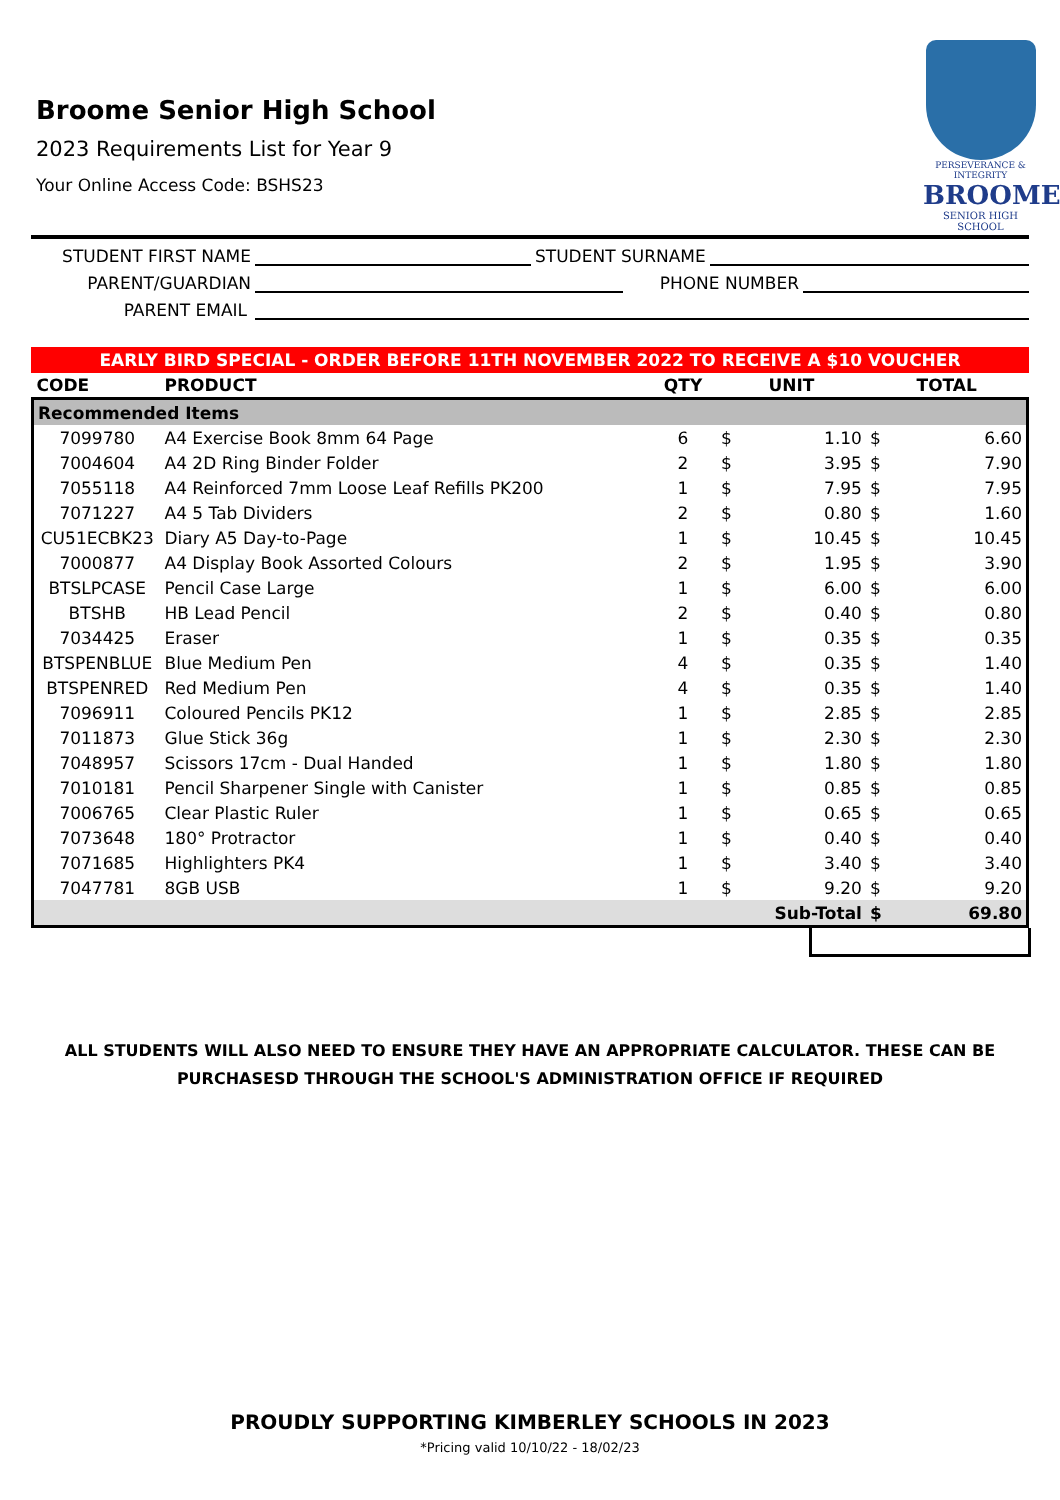Broome Senior High School
2023 Requirements List for Year 9
Your Online Access Code: BSHS23
PERSEVERANCE & INTEGRITY
BROOME
SENIOR HIGH SCHOOL
STUDENT FIRST NAME STUDENT SURNAME
PARENT/GUARDIAN PHONE NUMBER
PARENT EMAIL
EARLY BIRD SPECIAL - ORDER BEFORE 11TH NOVEMBER 2022 TO RECEIVE A $10 VOUCHER
| CODE | PRODUCT | QTY | UNIT | | TOTAL | |
| --- | --- | --- | --- | --- | --- | --- |
| Recommended Items | | | | | | |
| 7099780 | A4 Exercise Book 8mm 64 Page | 6 | $ | 1.10 | $ | 6.60 |
| 7004604 | A4 2D Ring Binder Folder | 2 | $ | 3.95 | $ | 7.90 |
| 7055118 | A4 Reinforced 7mm Loose Leaf Refills PK200 | 1 | $ | 7.95 | $ | 7.95 |
| 7071227 | A4 5 Tab Dividers | 2 | $ | 0.80 | $ | 1.60 |
| CU51ECBK23 | Diary A5 Day-to-Page | 1 | $ | 10.45 | $ | 10.45 |
| 7000877 | A4 Display Book Assorted Colours | 2 | $ | 1.95 | $ | 3.90 |
| BTSLPCASE | Pencil Case Large | 1 | $ | 6.00 | $ | 6.00 |
| BTSHB | HB Lead Pencil | 2 | $ | 0.40 | $ | 0.80 |
| 7034425 | Eraser | 1 | $ | 0.35 | $ | 0.35 |
| BTSPENBLUE | Blue Medium Pen | 4 | $ | 0.35 | $ | 1.40 |
| BTSPENRED | Red Medium Pen | 4 | $ | 0.35 | $ | 1.40 |
| 7096911 | Coloured Pencils PK12 | 1 | $ | 2.85 | $ | 2.85 |
| 7011873 | Glue Stick 36g | 1 | $ | 2.30 | $ | 2.30 |
| 7048957 | Scissors 17cm - Dual Handed | 1 | $ | 1.80 | $ | 1.80 |
| 7010181 | Pencil Sharpener Single with Canister | 1 | $ | 0.85 | $ | 0.85 |
| 7006765 | Clear Plastic Ruler | 1 | $ | 0.65 | $ | 0.65 |
| 7073648 | 180° Protractor | 1 | $ | 0.40 | $ | 0.40 |
| 7071685 | Highlighters PK4 | 1 | $ | 3.40 | $ | 3.40 |
| 7047781 | 8GB USB | 1 | $ | 9.20 | $ | 9.20 |
| | | | Sub-Total | | $ | 69.80 |
ALL STUDENTS WILL ALSO NEED TO ENSURE THEY HAVE AN APPROPRIATE CALCULATOR. THESE CAN BE PURCHASESD THROUGH THE SCHOOL'S ADMINISTRATION OFFICE IF REQUIRED
PROUDLY SUPPORTING KIMBERLEY SCHOOLS IN 2023
*Pricing valid 10/10/22 - 18/02/23